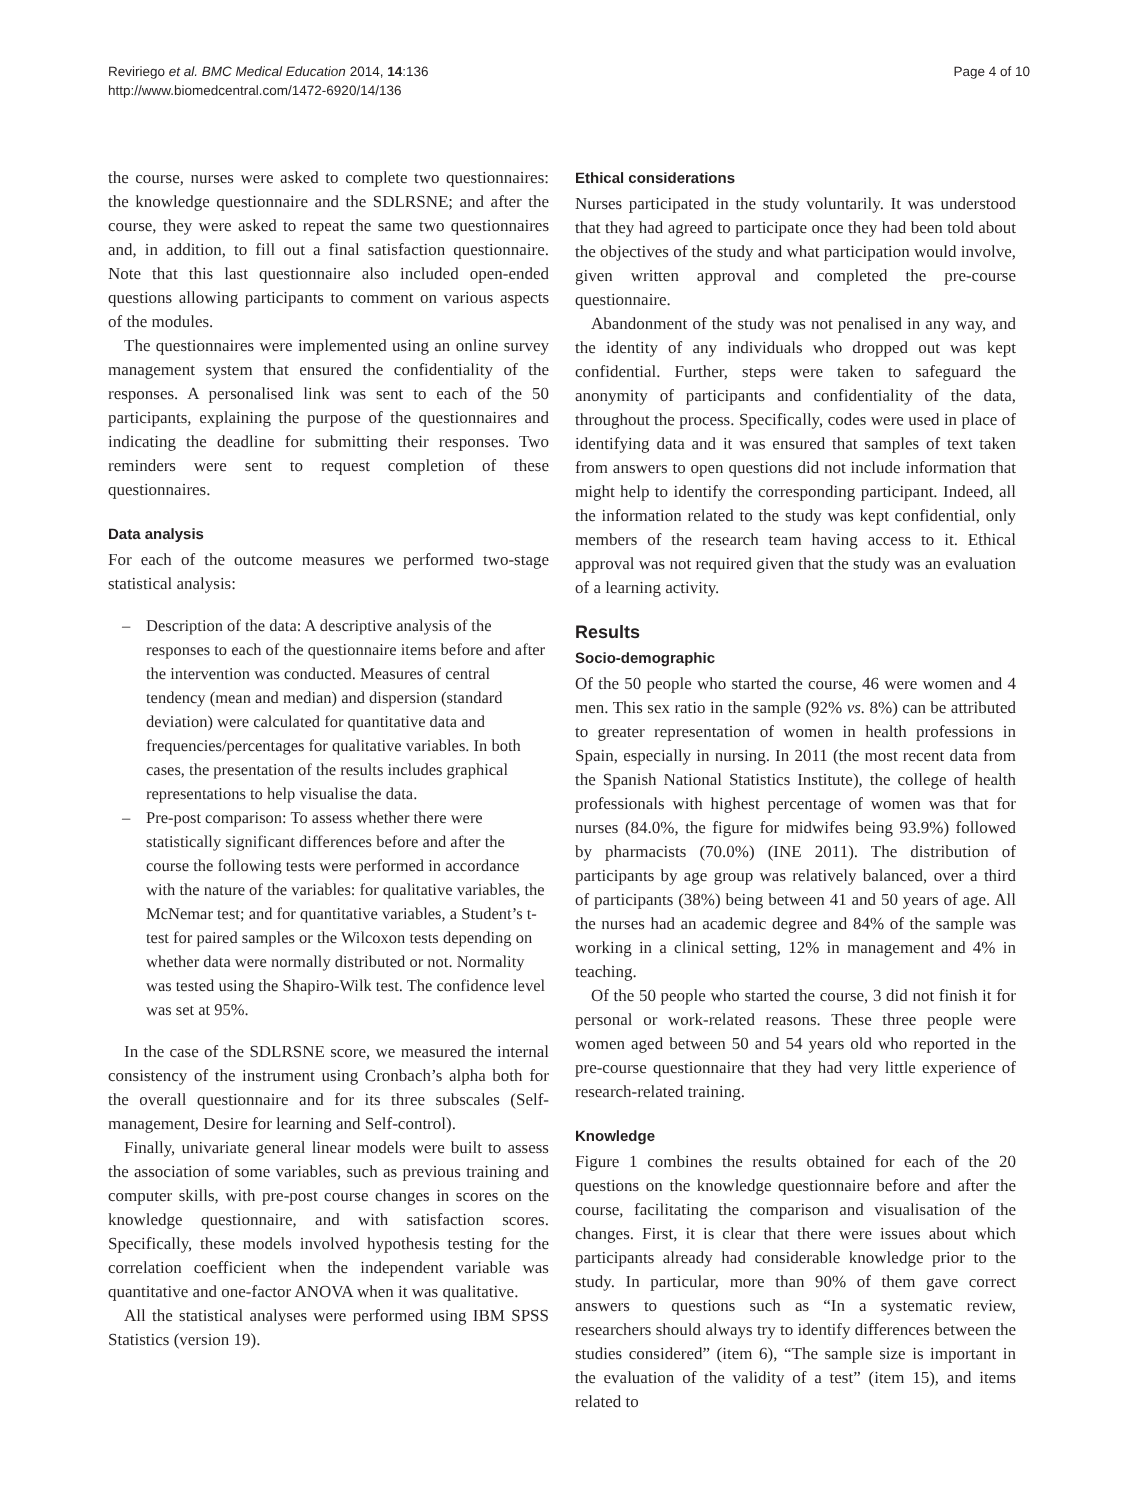Reviriego et al. BMC Medical Education 2014, 14:136
http://www.biomedcentral.com/1472-6920/14/136
Page 4 of 10
the course, nurses were asked to complete two questionnaires: the knowledge questionnaire and the SDLRSNE; and after the course, they were asked to repeat the same two questionnaires and, in addition, to fill out a final satisfaction questionnaire. Note that this last questionnaire also included open-ended questions allowing participants to comment on various aspects of the modules.
The questionnaires were implemented using an online survey management system that ensured the confidentiality of the responses. A personalised link was sent to each of the 50 participants, explaining the purpose of the questionnaires and indicating the deadline for submitting their responses. Two reminders were sent to request completion of these questionnaires.
Data analysis
For each of the outcome measures we performed two-stage statistical analysis:
– Description of the data: A descriptive analysis of the responses to each of the questionnaire items before and after the intervention was conducted. Measures of central tendency (mean and median) and dispersion (standard deviation) were calculated for quantitative data and frequencies/percentages for qualitative variables. In both cases, the presentation of the results includes graphical representations to help visualise the data.
– Pre-post comparison: To assess whether there were statistically significant differences before and after the course the following tests were performed in accordance with the nature of the variables: for qualitative variables, the McNemar test; and for quantitative variables, a Student’s t-test for paired samples or the Wilcoxon tests depending on whether data were normally distributed or not. Normality was tested using the Shapiro-Wilk test. The confidence level was set at 95%.
In the case of the SDLRSNE score, we measured the internal consistency of the instrument using Cronbach’s alpha both for the overall questionnaire and for its three subscales (Self-management, Desire for learning and Self-control).
Finally, univariate general linear models were built to assess the association of some variables, such as previous training and computer skills, with pre-post course changes in scores on the knowledge questionnaire, and with satisfaction scores. Specifically, these models involved hypothesis testing for the correlation coefficient when the independent variable was quantitative and one-factor ANOVA when it was qualitative.
All the statistical analyses were performed using IBM SPSS Statistics (version 19).
Ethical considerations
Nurses participated in the study voluntarily. It was understood that they had agreed to participate once they had been told about the objectives of the study and what participation would involve, given written approval and completed the pre-course questionnaire.
Abandonment of the study was not penalised in any way, and the identity of any individuals who dropped out was kept confidential. Further, steps were taken to safeguard the anonymity of participants and confidentiality of the data, throughout the process. Specifically, codes were used in place of identifying data and it was ensured that samples of text taken from answers to open questions did not include information that might help to identify the corresponding participant. Indeed, all the information related to the study was kept confidential, only members of the research team having access to it. Ethical approval was not required given that the study was an evaluation of a learning activity.
Results
Socio-demographic
Of the 50 people who started the course, 46 were women and 4 men. This sex ratio in the sample (92% vs. 8%) can be attributed to greater representation of women in health professions in Spain, especially in nursing. In 2011 (the most recent data from the Spanish National Statistics Institute), the college of health professionals with highest percentage of women was that for nurses (84.0%, the figure for midwifes being 93.9%) followed by pharmacists (70.0%) (INE 2011). The distribution of participants by age group was relatively balanced, over a third of participants (38%) being between 41 and 50 years of age. All the nurses had an academic degree and 84% of the sample was working in a clinical setting, 12% in management and 4% in teaching.
Of the 50 people who started the course, 3 did not finish it for personal or work-related reasons. These three people were women aged between 50 and 54 years old who reported in the pre-course questionnaire that they had very little experience of research-related training.
Knowledge
Figure 1 combines the results obtained for each of the 20 questions on the knowledge questionnaire before and after the course, facilitating the comparison and visualisation of the changes. First, it is clear that there were issues about which participants already had considerable knowledge prior to the study. In particular, more than 90% of them gave correct answers to questions such as “In a systematic review, researchers should always try to identify differences between the studies considered” (item 6), “The sample size is important in the evaluation of the validity of a test” (item 15), and items related to